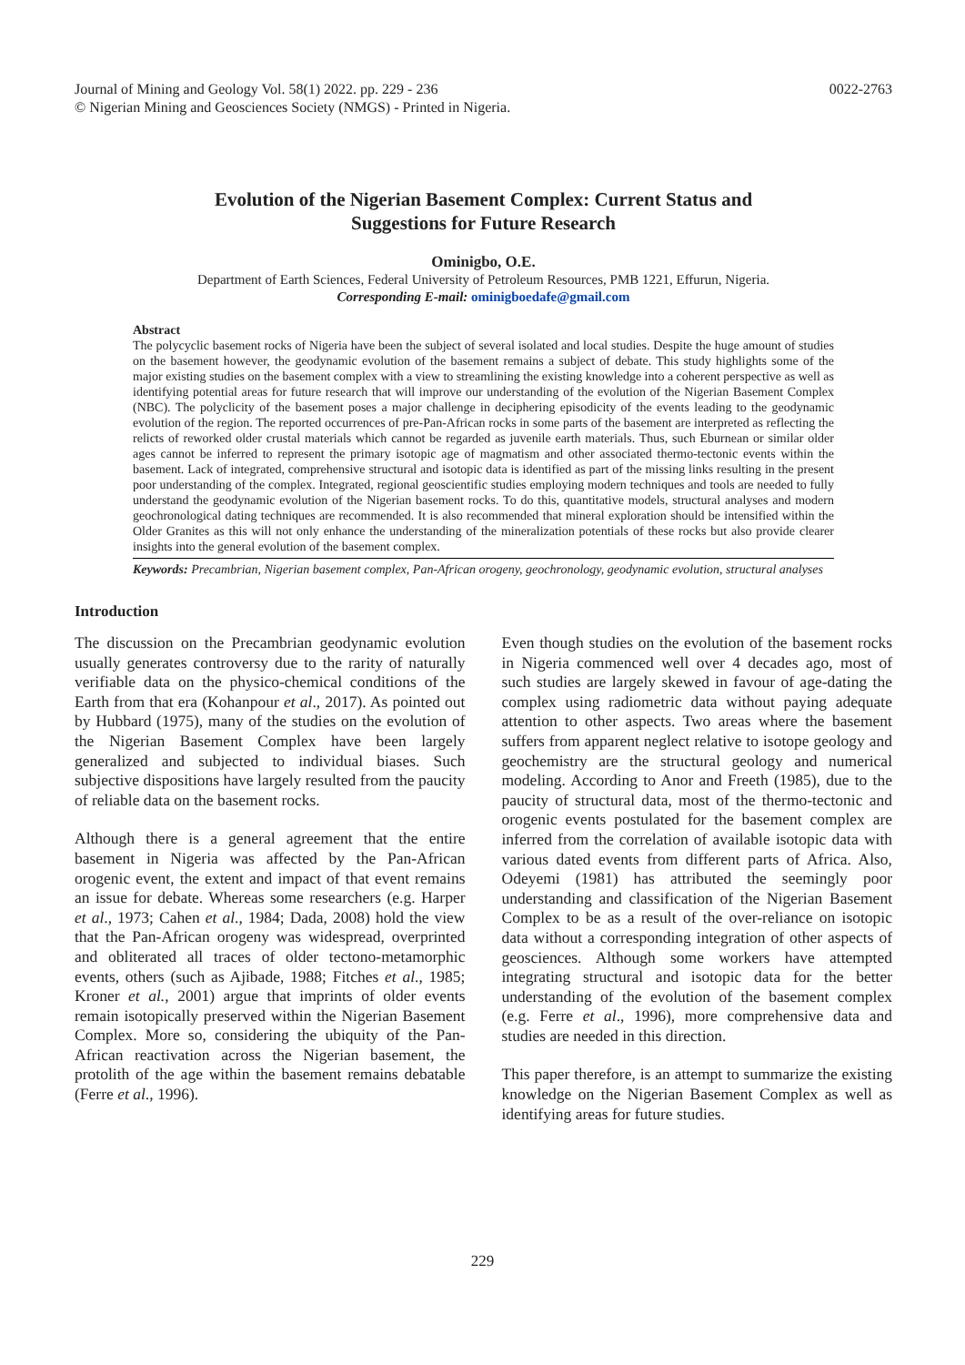Journal of Mining and Geology Vol. 58(1) 2022. pp. 229 - 236
© Nigerian Mining and Geosciences Society (NMGS) - Printed in Nigeria.
0022-2763
Evolution of the Nigerian Basement Complex: Current Status and
Suggestions for Future Research
Ominigbo, O.E.
Department of Earth Sciences, Federal University of Petroleum Resources, PMB 1221, Effurun, Nigeria.
Corresponding E-mail: ominigboedafe@gmail.com
Abstract
The polycyclic basement rocks of Nigeria have been the subject of several isolated and local studies. Despite the huge amount of studies on the basement however, the geodynamic evolution of the basement remains a subject of debate. This study highlights some of the major existing studies on the basement complex with a view to streamlining the existing knowledge into a coherent perspective as well as identifying potential areas for future research that will improve our understanding of the evolution of the Nigerian Basement Complex (NBC). The polyclicity of the basement poses a major challenge in deciphering episodicity of the events leading to the geodynamic evolution of the region. The reported occurrences of pre-Pan-African rocks in some parts of the basement are interpreted as reflecting the relicts of reworked older crustal materials which cannot be regarded as juvenile earth materials. Thus, such Eburnean or similar older ages cannot be inferred to represent the primary isotopic age of magmatism and other associated thermo-tectonic events within the basement. Lack of integrated, comprehensive structural and isotopic data is identified as part of the missing links resulting in the present poor understanding of the complex. Integrated, regional geoscientific studies employing modern techniques and tools are needed to fully understand the geodynamic evolution of the Nigerian basement rocks. To do this, quantitative models, structural analyses and modern geochronological dating techniques are recommended. It is also recommended that mineral exploration should be intensified within the Older Granites as this will not only enhance the understanding of the mineralization potentials of these rocks but also provide clearer insights into the general evolution of the basement complex.
Keywords: Precambrian, Nigerian basement complex, Pan-African orogeny, geochronology, geodynamic evolution, structural analyses
Introduction
The discussion on the Precambrian geodynamic evolution usually generates controversy due to the rarity of naturally verifiable data on the physico-chemical conditions of the Earth from that era (Kohanpour et al., 2017). As pointed out by Hubbard (1975), many of the studies on the evolution of the Nigerian Basement Complex have been largely generalized and subjected to individual biases. Such subjective dispositions have largely resulted from the paucity of reliable data on the basement rocks.
Although there is a general agreement that the entire basement in Nigeria was affected by the Pan-African orogenic event, the extent and impact of that event remains an issue for debate. Whereas some researchers (e.g. Harper et al., 1973; Cahen et al., 1984; Dada, 2008) hold the view that the Pan-African orogeny was widespread, overprinted and obliterated all traces of older tectono-metamorphic events, others (such as Ajibade, 1988; Fitches et al., 1985; Kroner et al., 2001) argue that imprints of older events remain isotopically preserved within the Nigerian Basement Complex. More so, considering the ubiquity of the Pan-African reactivation across the Nigerian basement, the protolith of the age within the basement remains debatable (Ferre et al., 1996).
Even though studies on the evolution of the basement rocks in Nigeria commenced well over 4 decades ago, most of such studies are largely skewed in favour of age-dating the complex using radiometric data without paying adequate attention to other aspects. Two areas where the basement suffers from apparent neglect relative to isotope geology and geochemistry are the structural geology and numerical modeling. According to Anor and Freeth (1985), due to the paucity of structural data, most of the thermo-tectonic and orogenic events postulated for the basement complex are inferred from the correlation of available isotopic data with various dated events from different parts of Africa. Also, Odeyemi (1981) has attributed the seemingly poor understanding and classification of the Nigerian Basement Complex to be as a result of the over-reliance on isotopic data without a corresponding integration of other aspects of geosciences. Although some workers have attempted integrating structural and isotopic data for the better understanding of the evolution of the basement complex (e.g. Ferre et al., 1996), more comprehensive data and studies are needed in this direction.
This paper therefore, is an attempt to summarize the existing knowledge on the Nigerian Basement Complex as well as identifying areas for future studies.
229